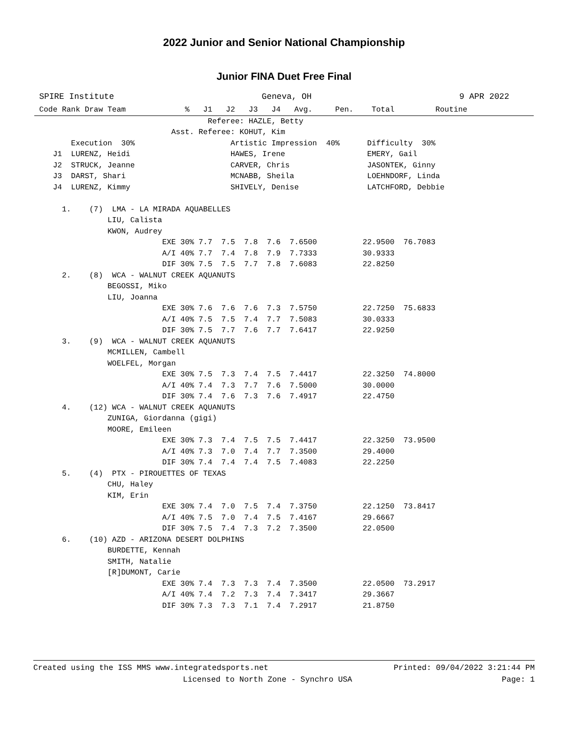2022 Junior and Senior National Championship
Junior FINA Duet Free Final
SPIRE Institute Geneva, OH 9 APR 2022
Code Rank Draw Team             %   J1   J2   J3   J4   Avg.     Pen.    Total         Routine
                                     Referee: HAZLE, Betty
                             Asst. Referee: KOHUT, Kim
       Execution  30%                     Artistic Impression  40%      Difficulty  30%
   J1  LURENZ, Heidi                      HAWES, Irene                  EMERY, Gail
   J2  STRUCK, Jeanne                     CARVER, Chris                 JASONTEK, Ginny
   J3  DARST, Shari                       MCNABB, Sheila                LOEHNDORF, Linda
   J4  LURENZ, Kimmy                      SHIVELY, Denise               LATCHFORD, Debbie

     1.    (7)  LMA - LA MIRADA AQUABELLES
               LIU, Calista
               KWON, Audrey
                           EXE 30% 7.7  7.5  7.8  7.6  7.6500          22.9500  76.7083
                           A/I 40% 7.7  7.4  7.8  7.9  7.7333          30.9333
                           DIF 30% 7.5  7.5  7.7  7.8  7.6083          22.8250
     2.    (8)  WCA - WALNUT CREEK AQUANUTS
               BEGOSSI, Miko
               LIU, Joanna
                           EXE 30% 7.6  7.6  7.6  7.3  7.5750          22.7250  75.6833
                           A/I 40% 7.5  7.5  7.4  7.7  7.5083          30.0333
                           DIF 30% 7.5  7.7  7.6  7.7  7.6417          22.9250
     3.    (9)  WCA - WALNUT CREEK AQUANUTS
               MCMILLEN, Cambell
               WOELFEL, Morgan
                           EXE 30% 7.5  7.3  7.4  7.5  7.4417          22.3250  74.8000
                           A/I 40% 7.4  7.3  7.7  7.6  7.5000          30.0000
                           DIF 30% 7.4  7.6  7.3  7.6  7.4917          22.4750
     4.    (12) WCA - WALNUT CREEK AQUANUTS
               ZUNIGA, Giordanna (gigi)
               MOORE, Emileen
                           EXE 30% 7.3  7.4  7.5  7.5  7.4417          22.3250  73.9500
                           A/I 40% 7.3  7.0  7.4  7.7  7.3500          29.4000
                           DIF 30% 7.4  7.4  7.4  7.5  7.4083          22.2250
     5.    (4)  PTX - PIROUETTES OF TEXAS
               CHU, Haley
               KIM, Erin
                           EXE 30% 7.4  7.0  7.5  7.4  7.3750          22.1250  73.8417
                           A/I 40% 7.5  7.0  7.4  7.5  7.4167          29.6667
                           DIF 30% 7.5  7.4  7.3  7.2  7.3500          22.0500
     6.    (10) AZD - ARIZONA DESERT DOLPHINS
               BURDETTE, Kennah
               SMITH, Natalie
               [R]DUMONT, Carie
                           EXE 30% 7.4  7.3  7.3  7.4  7.3500          22.0500  73.2917
                           A/I 40% 7.4  7.2  7.3  7.4  7.3417          29.3667
                           DIF 30% 7.3  7.3  7.1  7.4  7.2917          21.8750
Created using the ISS MMS www.integratedsports.net Printed: 09/04/2022 3:21:44 PM
Licensed to North Zone - Synchro USA Page: 1